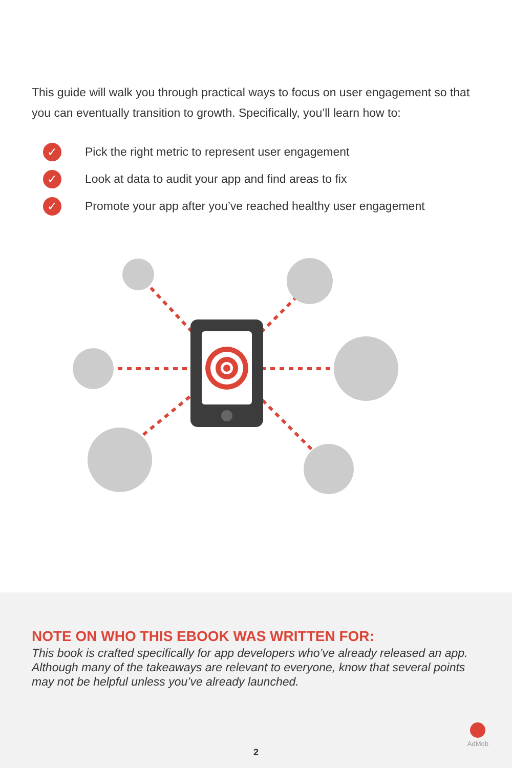This guide will walk you through practical ways to focus on user engagement so that you can eventually transition to growth. Specifically, you’ll learn how to:
✓ Pick the right metric to represent user engagement
✓ Look at data to audit your app and find areas to fix
✓ Promote your app after you’ve reached healthy user engagement
NOTE ON WHO THIS EBOOK WAS WRITTEN FOR:
This book is crafted specifically for app developers who’ve already released an app. Although many of the takeaways are relevant to everyone, know that several points may not be helpful unless you’ve already launched.
2
AdMob